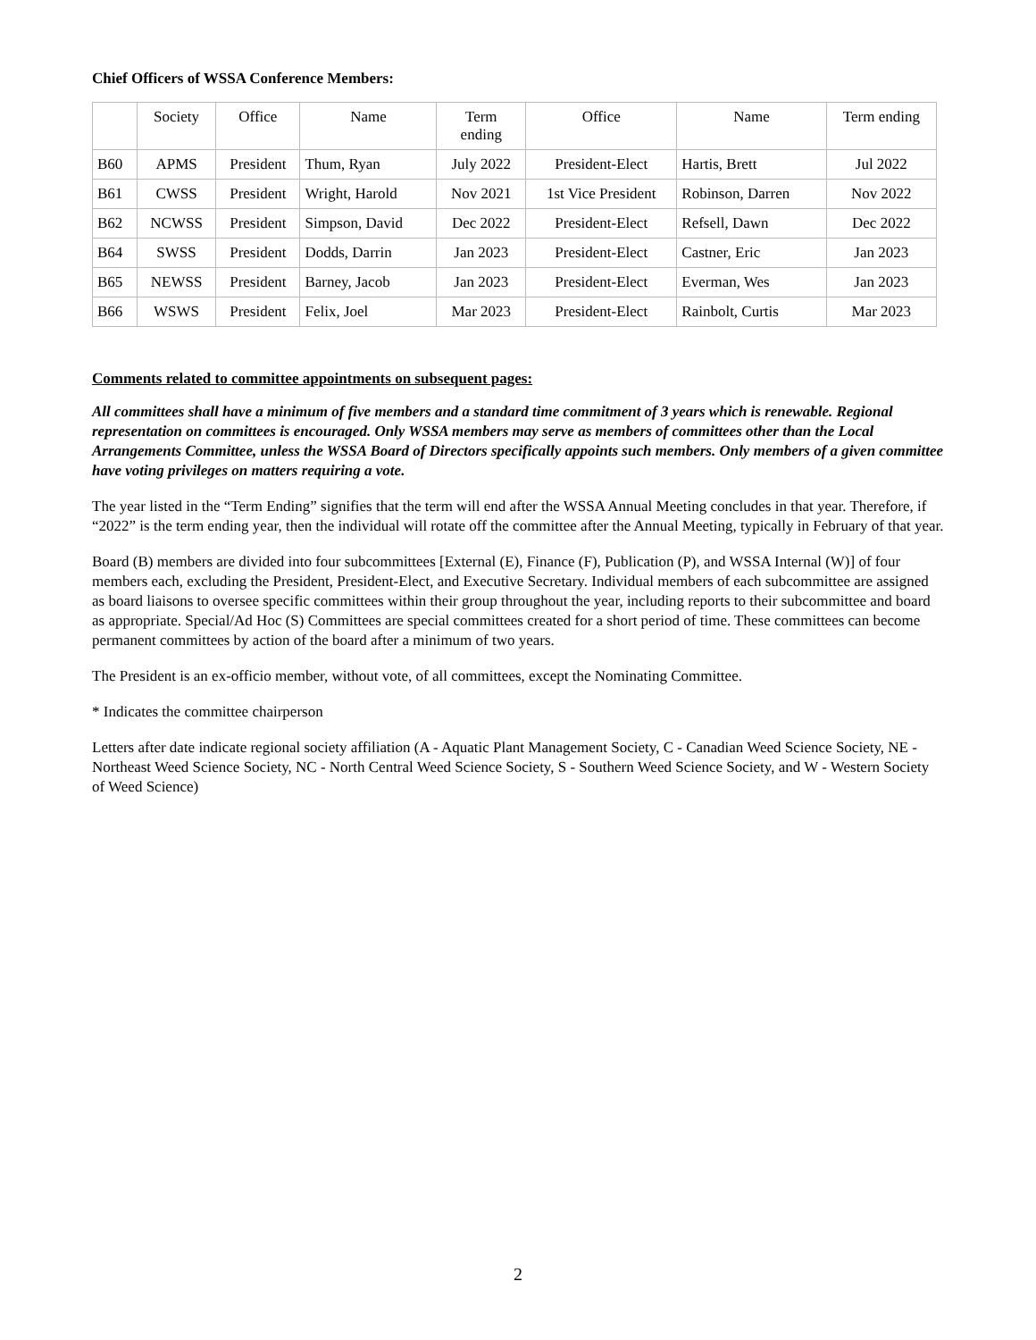Chief Officers of WSSA Conference Members:
| | Society | Office | Name | Term ending | Office | Name | Term ending |
| --- | --- | --- | --- | --- | --- | --- | --- |
| B60 | APMS | President | Thum, Ryan | July 2022 | President-Elect | Hartis, Brett | Jul 2022 |
| B61 | CWSS | President | Wright, Harold | Nov 2021 | 1st Vice President | Robinson, Darren | Nov 2022 |
| B62 | NCWSS | President | Simpson, David | Dec 2022 | President-Elect | Refsell, Dawn | Dec 2022 |
| B64 | SWSS | President | Dodds, Darrin | Jan 2023 | President-Elect | Castner, Eric | Jan 2023 |
| B65 | NEWSS | President | Barney, Jacob | Jan 2023 | President-Elect | Everman, Wes | Jan 2023 |
| B66 | WSWS | President | Felix, Joel | Mar 2023 | President-Elect | Rainbolt, Curtis | Mar 2023 |
Comments related to committee appointments on subsequent pages:
All committees shall have a minimum of five members and a standard time commitment of 3 years which is renewable. Regional representation on committees is encouraged. Only WSSA members may serve as members of committees other than the Local Arrangements Committee, unless the WSSA Board of Directors specifically appoints such members. Only members of a given committee have voting privileges on matters requiring a vote.
The year listed in the “Term Ending” signifies that the term will end after the WSSA Annual Meeting concludes in that year. Therefore, if “2022” is the term ending year, then the individual will rotate off the committee after the Annual Meeting, typically in February of that year.
Board (B) members are divided into four subcommittees [External (E), Finance (F), Publication (P), and WSSA Internal (W)] of four members each, excluding the President, President-Elect, and Executive Secretary. Individual members of each subcommittee are assigned as board liaisons to oversee specific committees within their group throughout the year, including reports to their subcommittee and board as appropriate. Special/Ad Hoc (S) Committees are special committees created for a short period of time. These committees can become permanent committees by action of the board after a minimum of two years.
The President is an ex-officio member, without vote, of all committees, except the Nominating Committee.
* Indicates the committee chairperson
Letters after date indicate regional society affiliation (A - Aquatic Plant Management Society, C - Canadian Weed Science Society, NE - Northeast Weed Science Society, NC - North Central Weed Science Society, S - Southern Weed Science Society, and W - Western Society of Weed Science)
2